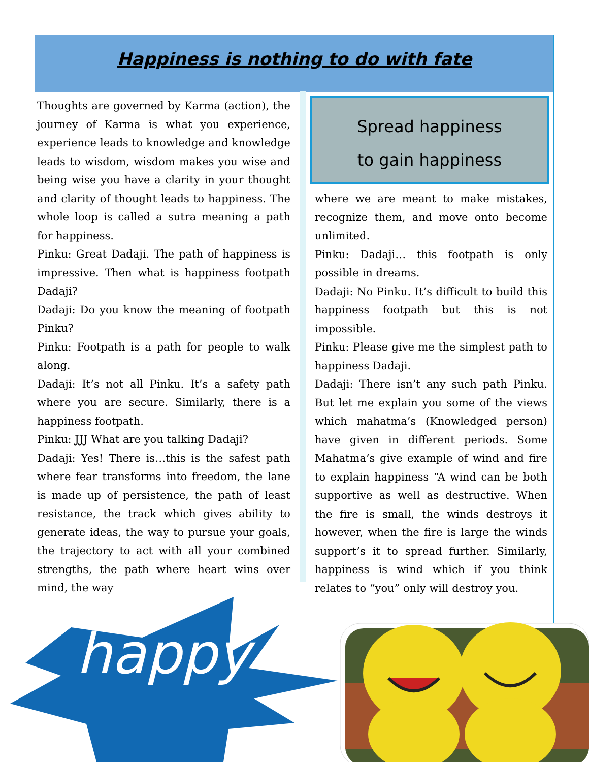Happiness is nothing to do with fate
Thoughts are governed by Karma (action), the journey of Karma is what you experience, experience leads to knowledge and knowledge leads to wisdom, wisdom makes you wise and being wise you have a clarity in your thought and clarity of thought leads to happiness. The whole loop is called a sutra meaning a path for happiness.
Pinku: Great Dadaji. The path of happiness is impressive. Then what is happiness footpath Dadaji?
Dadaji: Do you know the meaning of footpath Pinku?
Pinku: Footpath is a path for people to walk along.
Dadaji: It’s not all Pinku. It’s a safety path where you are secure. Similarly, there is a happiness footpath.
Pinku: JJJ What are you talking Dadaji?
Dadaji: Yes! There is…this is the safest path where fear transforms into freedom, the lane is made up of persistence, the path of least resistance, the track which gives ability to generate ideas, the way to pursue your goals, the trajectory to act with all your combined strengths, the path where heart wins over mind, the way
Spread happiness
to gain happiness
where we are meant to make mistakes, recognize them, and move onto become unlimited.
Pinku: Dadaji… this footpath is only possible in dreams.
Dadaji: No Pinku. It’s difficult to build this happiness footpath but this is not impossible.
Pinku: Please give me the simplest path to happiness Dadaji.
Dadaji: There isn’t any such path Pinku. But let me explain you some of the views which mahatma’s (Knowledged person) have given in different periods. Some Mahatma’s give example of wind and fire to explain happiness “A wind can be both supportive as well as destructive. When the fire is small, the winds destroys it however, when the fire is large the winds support’s it to spread further. Similarly, happiness is wind which if you think relates to “you” only will destroy you.
happy